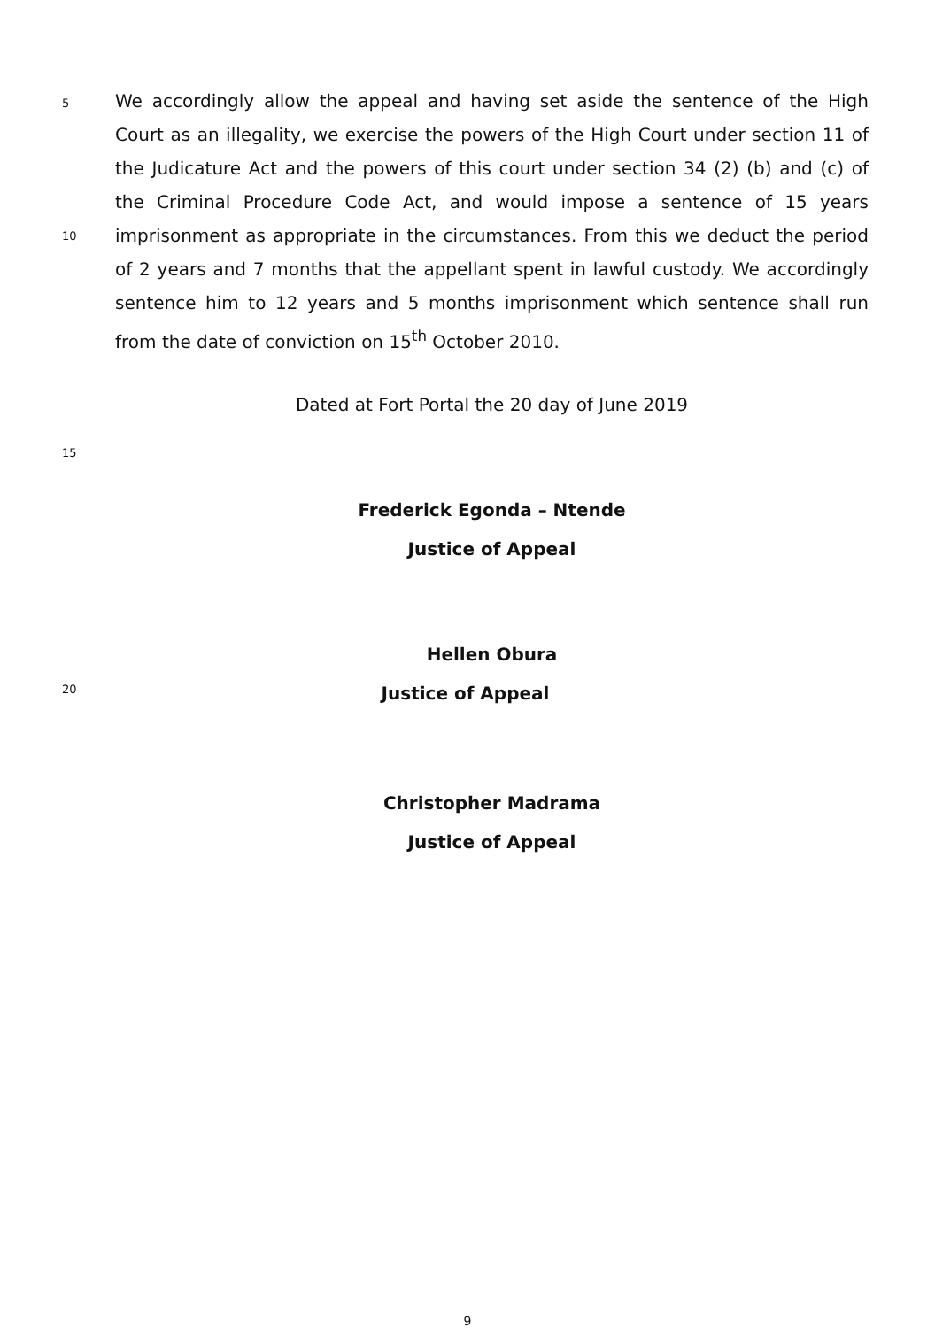5
10
We accordingly allow the appeal and having set aside the sentence of the High Court as an illegality, we exercise the powers of the High Court under section 11 of the Judicature Act and the powers of this court under section 34 (2) (b) and (c) of the Criminal Procedure Code Act, and would impose a sentence of 15 years imprisonment as appropriate in the circumstances. From this we deduct the period of 2 years and 7 months that the appellant spent in lawful custody. We accordingly sentence him to 12 years and 5 months imprisonment which sentence shall run from the date of conviction on 15<sup>th</sup> October 2010.
Dated at Fort Portal the 20 day of June 2019
15
Frederick Egonda – Ntende
Justice of Appeal
Hellen Obura
20
Justice of Appeal
Christopher Madrama
Justice of Appeal
9